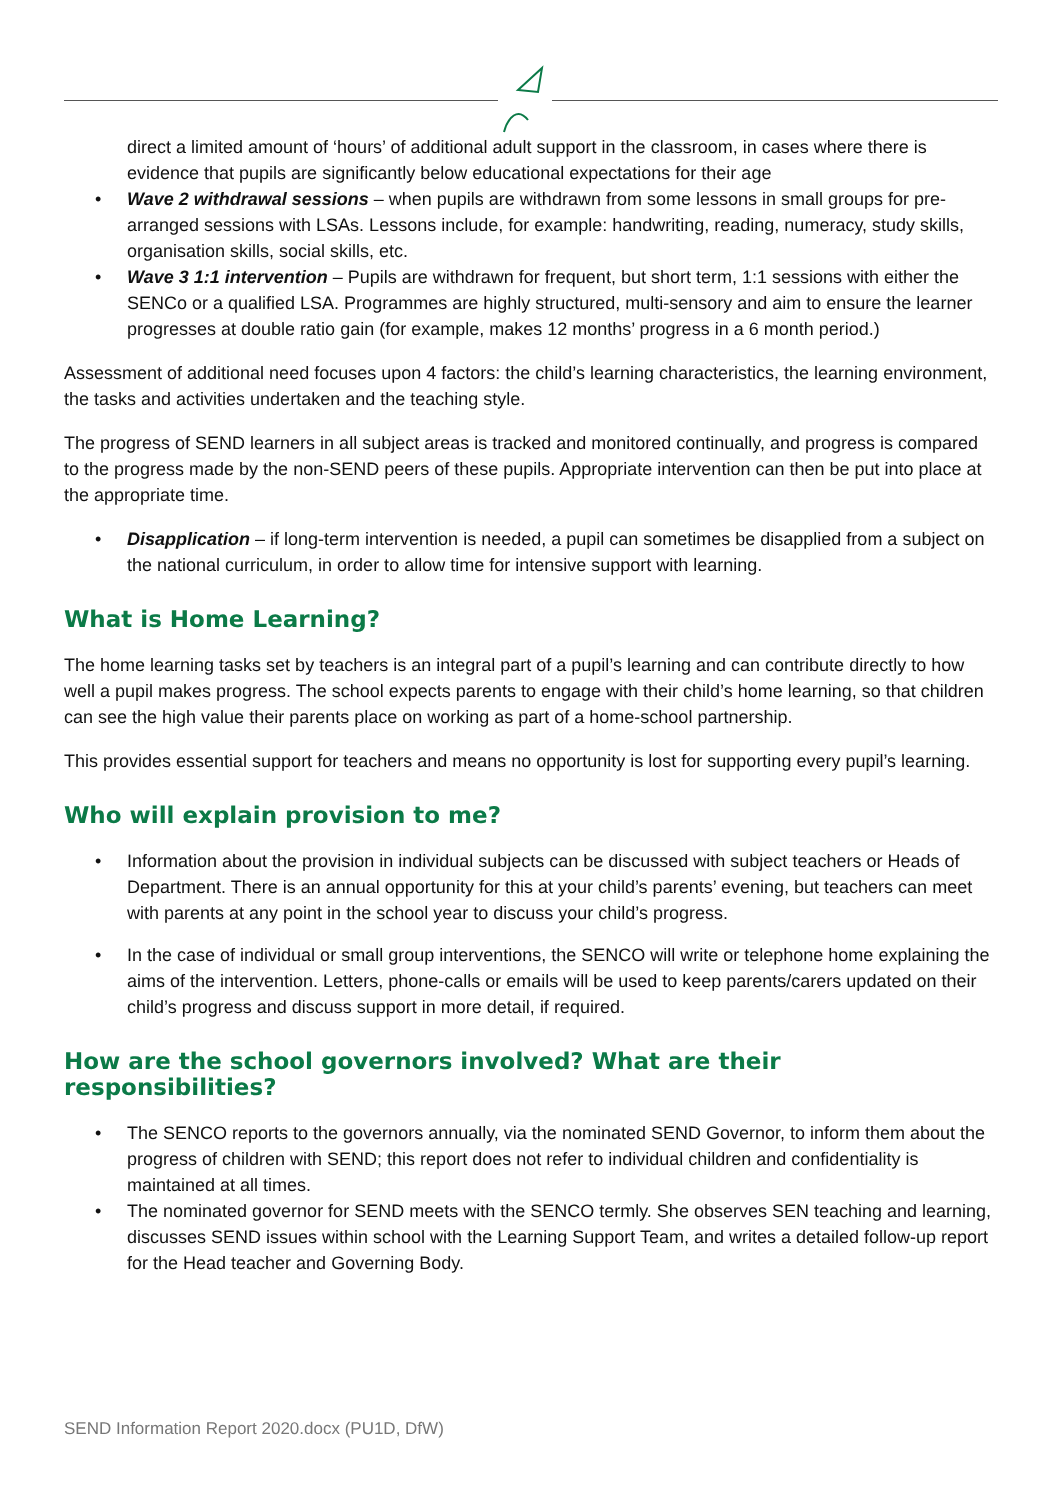direct a limited amount of ‘hours’ of additional adult support in the classroom, in cases where there is evidence that pupils are significantly below educational expectations for their age
• Wave 2 withdrawal sessions – when pupils are withdrawn from some lessons in small groups for pre-arranged sessions with LSAs. Lessons include, for example: handwriting, reading, numeracy, study skills, organisation skills, social skills, etc.
• Wave 3 1:1 intervention – Pupils are withdrawn for frequent, but short term, 1:1 sessions with either the SENCo or a qualified LSA. Programmes are highly structured, multi-sensory and aim to ensure the learner progresses at double ratio gain (for example, makes 12 months’ progress in a 6 month period.)
Assessment of additional need focuses upon 4 factors: the child’s learning characteristics, the learning environment, the tasks and activities undertaken and the teaching style.
The progress of SEND learners in all subject areas is tracked and monitored continually, and progress is compared to the progress made by the non-SEND peers of these pupils. Appropriate intervention can then be put into place at the appropriate time.
• Disapplication – if long-term intervention is needed, a pupil can sometimes be disapplied from a subject on the national curriculum, in order to allow time for intensive support with learning.
What is Home Learning?
The home learning tasks set by teachers is an integral part of a pupil’s learning and can contribute directly to how well a pupil makes progress. The school expects parents to engage with their child’s home learning, so that children can see the high value their parents place on working as part of a home-school partnership.
This provides essential support for teachers and means no opportunity is lost for supporting every pupil’s learning.
Who will explain provision to me?
• Information about the provision in individual subjects can be discussed with subject teachers or Heads of Department. There is an annual opportunity for this at your child’s parents’ evening, but teachers can meet with parents at any point in the school year to discuss your child’s progress.
• In the case of individual or small group interventions, the SENCO will write or telephone home explaining the aims of the intervention. Letters, phone-calls or emails will be used to keep parents/carers updated on their child’s progress and discuss support in more detail, if required.
How are the school governors involved? What are their responsibilities?
• The SENCO reports to the governors annually, via the nominated SEND Governor, to inform them about the progress of children with SEND; this report does not refer to individual children and confidentiality is maintained at all times.
• The nominated governor for SEND meets with the SENCO termly. She observes SEN teaching and learning, discusses SEND issues within school with the Learning Support Team, and writes a detailed follow-up report for the Head teacher and Governing Body.
SEND Information Report 2020.docx (PU1D, DfW)